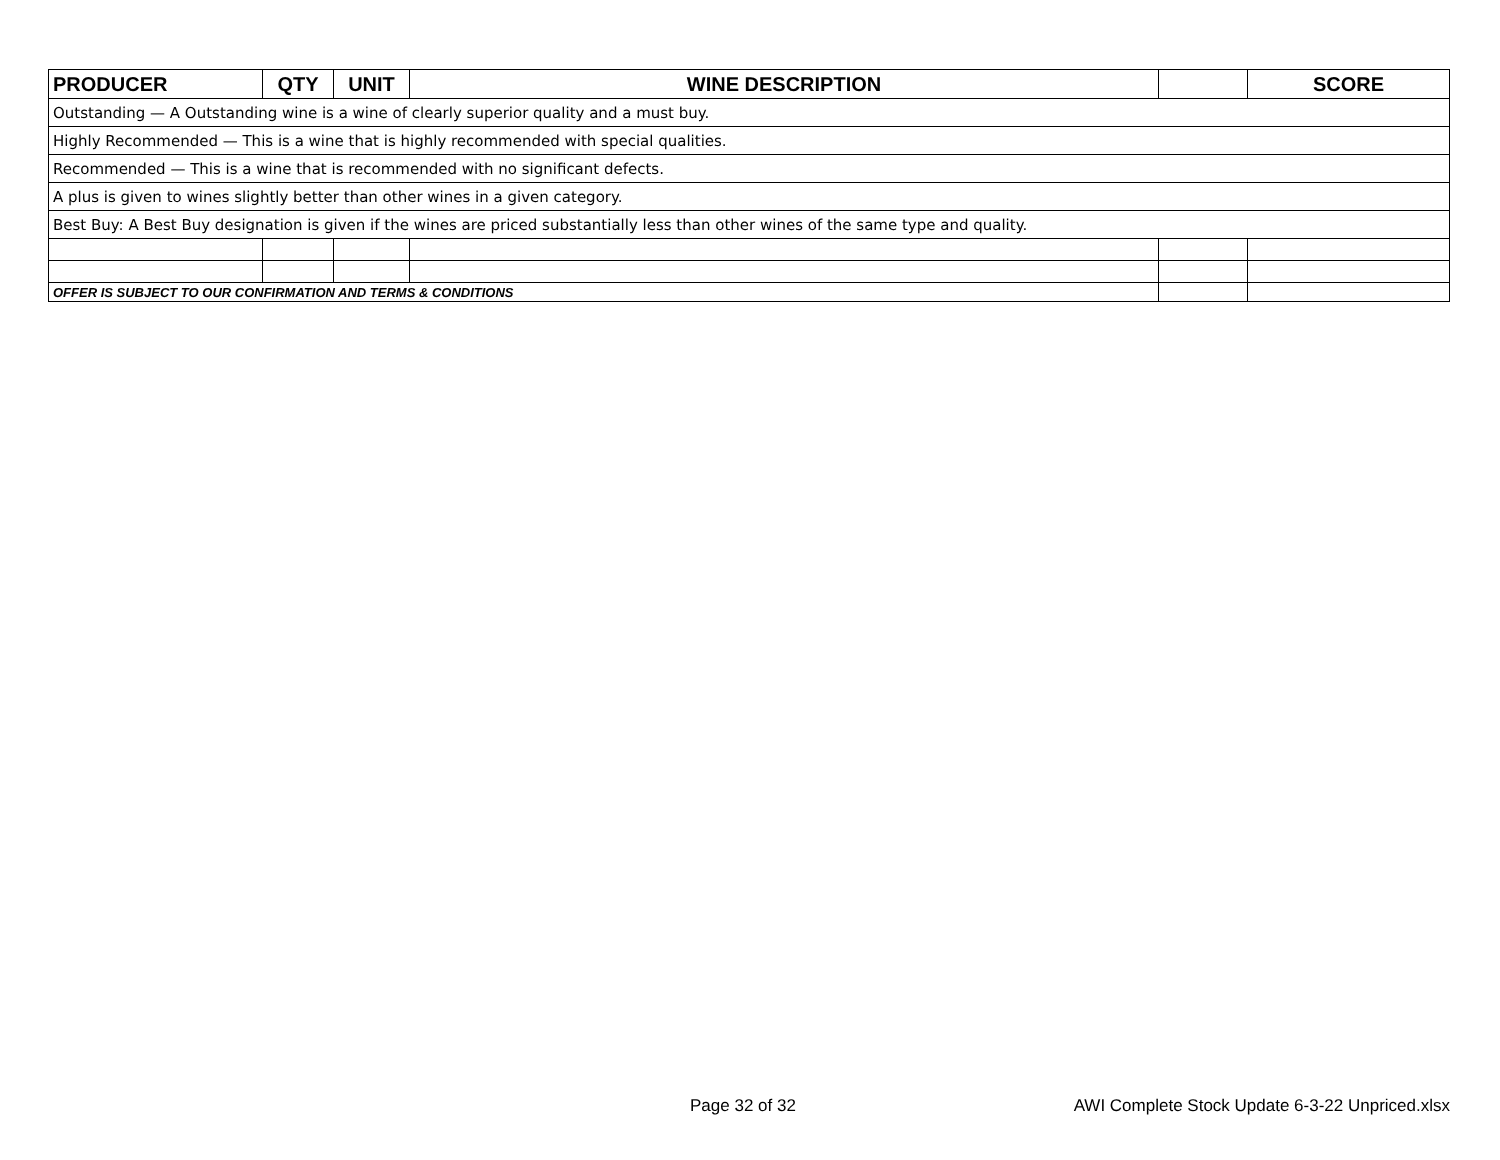| PRODUCER | QTY | UNIT | WINE DESCRIPTION | | SCORE |
| --- | --- | --- | --- | --- | --- |
| Outstanding — A Outstanding wine is a wine of clearly superior quality and a must buy. | | | | | |
| Highly Recommended — This is a wine that is highly recommended with special qualities. | | | | | |
| Recommended — This is a wine that is recommended with no significant defects. | | | | | |
| A plus is given to wines slightly better than other wines in a given category. | | | | | |
| Best Buy: A Best Buy designation is given if the wines are priced substantially less than other wines of the same type and quality. | | | | | |
| OFFER IS SUBJECT TO OUR CONFIRMATION AND TERMS & CONDITIONS | | | | | |
Page 32 of 32 AWI Complete Stock Update 6-3-22 Unpriced.xlsx